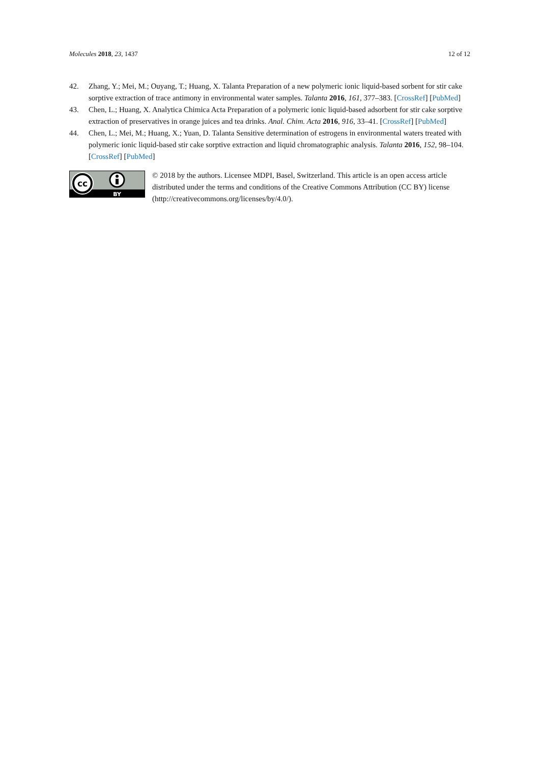Molecules 2018, 23, 1437 12 of 12
42. Zhang, Y.; Mei, M.; Ouyang, T.; Huang, X. Talanta Preparation of a new polymeric ionic liquid-based sorbent for stir cake sorptive extraction of trace antimony in environmental water samples. Talanta 2016, 161, 377–383. [CrossRef] [PubMed]
43. Chen, L.; Huang, X. Analytica Chimica Acta Preparation of a polymeric ionic liquid-based adsorbent for stir cake sorptive extraction of preservatives in orange juices and tea drinks. Anal. Chim. Acta 2016, 916, 33–41. [CrossRef] [PubMed]
44. Chen, L.; Mei, M.; Huang, X.; Yuan, D. Talanta Sensitive determination of estrogens in environmental waters treated with polymeric ionic liquid-based stir cake sorptive extraction and liquid chromatographic analysis. Talanta 2016, 152, 98–104. [CrossRef] [PubMed]
cc
BY
© 2018 by the authors. Licensee MDPI, Basel, Switzerland. This article is an open access article distributed under the terms and conditions of the Creative Commons Attribution (CC BY) license (http://creativecommons.org/licenses/by/4.0/).